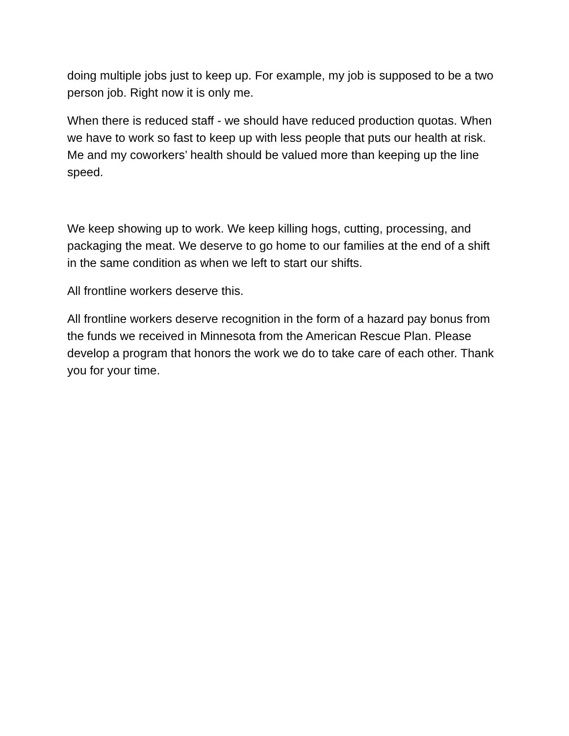doing multiple jobs just to keep up. For example, my job is supposed to be a two person job. Right now it is only me.
When there is reduced staff - we should have reduced production quotas. When we have to work so fast to keep up with less people that puts our health at risk. Me and my coworkers’ health should be valued more than keeping up the line speed.
We keep showing up to work. We keep killing hogs, cutting, processing, and packaging the meat. We deserve to go home to our families at the end of a shift in the same condition as when we left to start our shifts.
All frontline workers deserve this.
All frontline workers deserve recognition in the form of a hazard pay bonus from the funds we received in Minnesota from the American Rescue Plan. Please develop a program that honors the work we do to take care of each other. Thank you for your time.